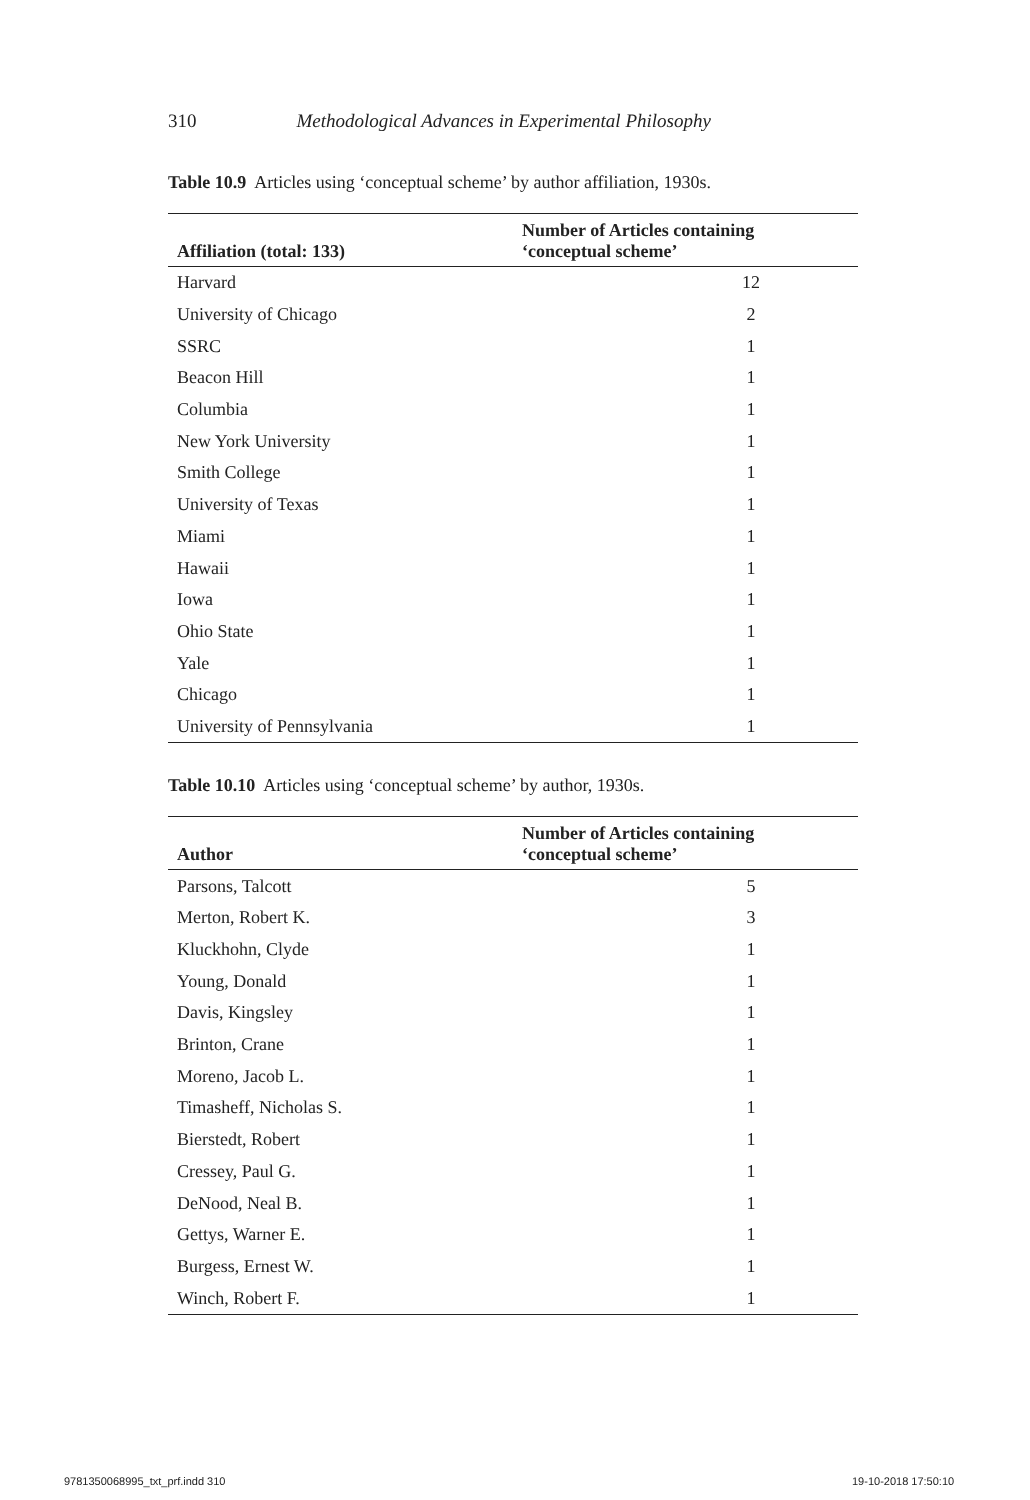310 Methodological Advances in Experimental Philosophy
Table 10.9 Articles using ‘conceptual scheme’ by author affiliation, 1930s.
| Affiliation (total: 133) | Number of Articles containing ‘conceptual scheme’ |
| --- | --- |
| Harvard | 12 |
| University of Chicago | 2 |
| SSRC | 1 |
| Beacon Hill | 1 |
| Columbia | 1 |
| New York University | 1 |
| Smith College | 1 |
| University of Texas | 1 |
| Miami | 1 |
| Hawaii | 1 |
| Iowa | 1 |
| Ohio State | 1 |
| Yale | 1 |
| Chicago | 1 |
| University of Pennsylvania | 1 |
Table 10.10 Articles using ‘conceptual scheme’ by author, 1930s.
| Author | Number of Articles containing ‘conceptual scheme’ |
| --- | --- |
| Parsons, Talcott | 5 |
| Merton, Robert K. | 3 |
| Kluckhohn, Clyde | 1 |
| Young, Donald | 1 |
| Davis, Kingsley | 1 |
| Brinton, Crane | 1 |
| Moreno, Jacob L. | 1 |
| Timasheff, Nicholas S. | 1 |
| Bierstedt, Robert | 1 |
| Cressey, Paul G. | 1 |
| DeNood, Neal B. | 1 |
| Gettys, Warner E. | 1 |
| Burgess, Ernest W. | 1 |
| Winch, Robert F. | 1 |
9781350068995_txt_prf.indd 310 19-10-2018 17:50:10